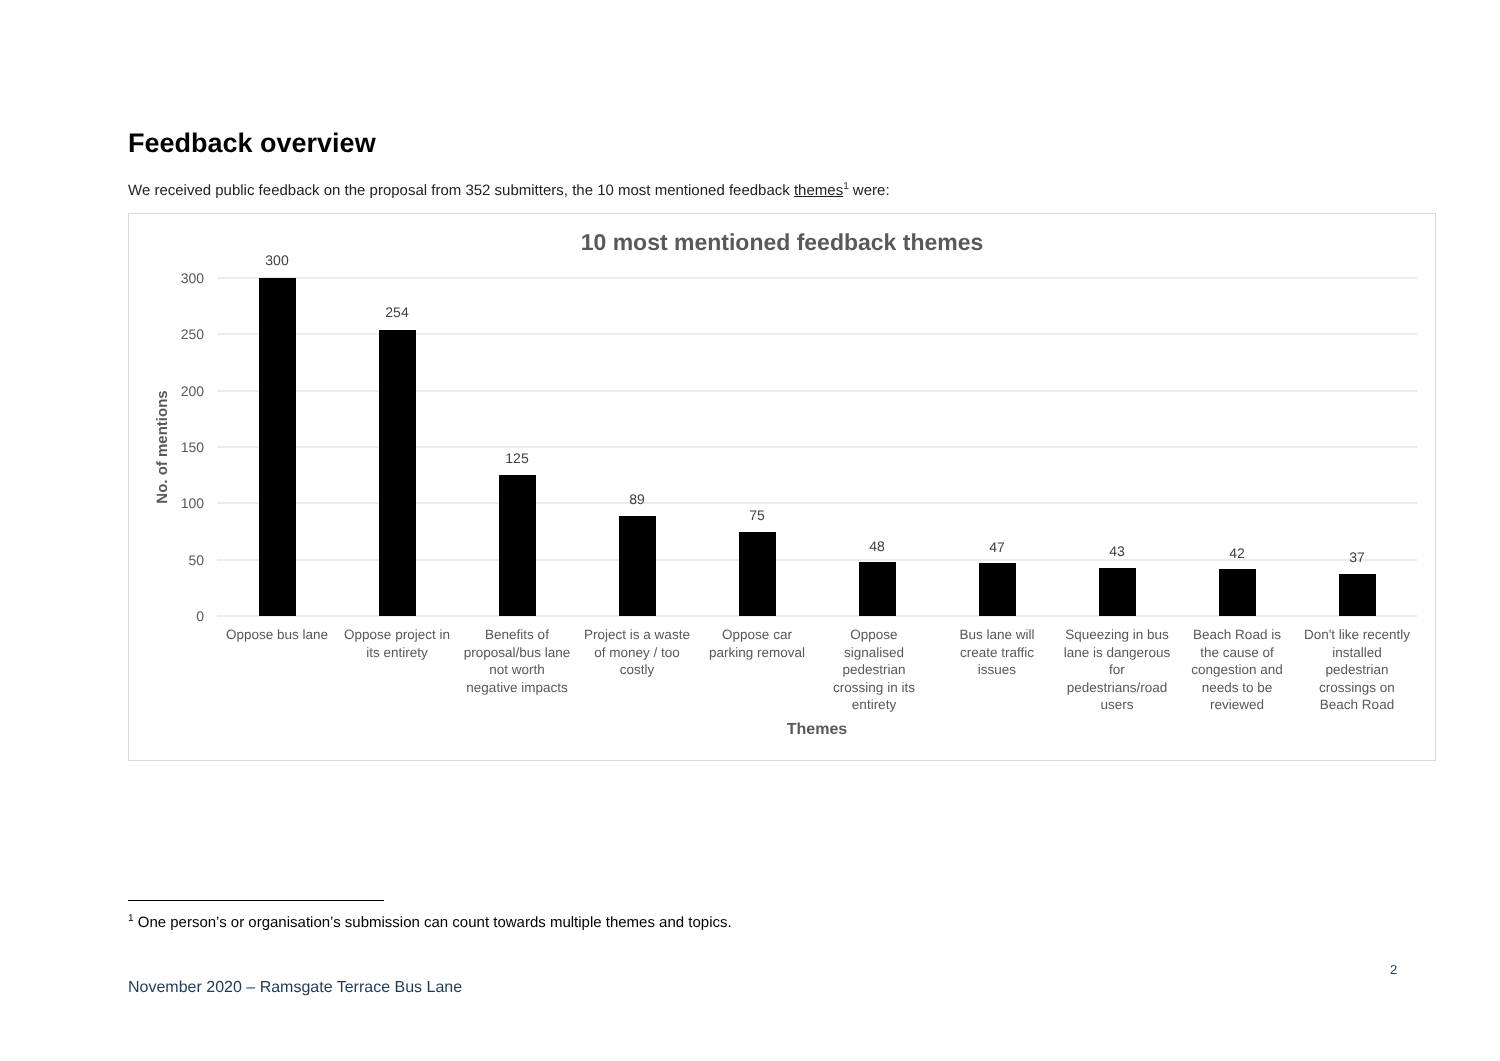Feedback overview
We received public feedback on the proposal from 352 submitters, the 10 most mentioned feedback themes<sup>1</sup> were:
10 most mentioned feedback themes
300
250
200
150
100
50
0
No. of mentions
300
254
125
89
75
48
47
43
42
37
Oppose bus lane
Oppose project in
its entirety
Benefits of
proposal/bus lane
not worth
negative impacts
Project is a waste
of money / too
costly
Oppose car
parking removal
Oppose
signalised
pedestrian
crossing in its
entirety
Bus lane will
create traffic
issues
Squeezing in bus
lane is dangerous
for
pedestrians/road
users
Beach Road is
the cause of
congestion and
needs to be
reviewed
Don't like recently
installed
pedestrian
crossings on
Beach Road
Themes
<sup>1</sup> One person’s or organisation’s submission can count towards multiple themes and topics.
2
November 2020 – Ramsgate Terrace Bus Lane